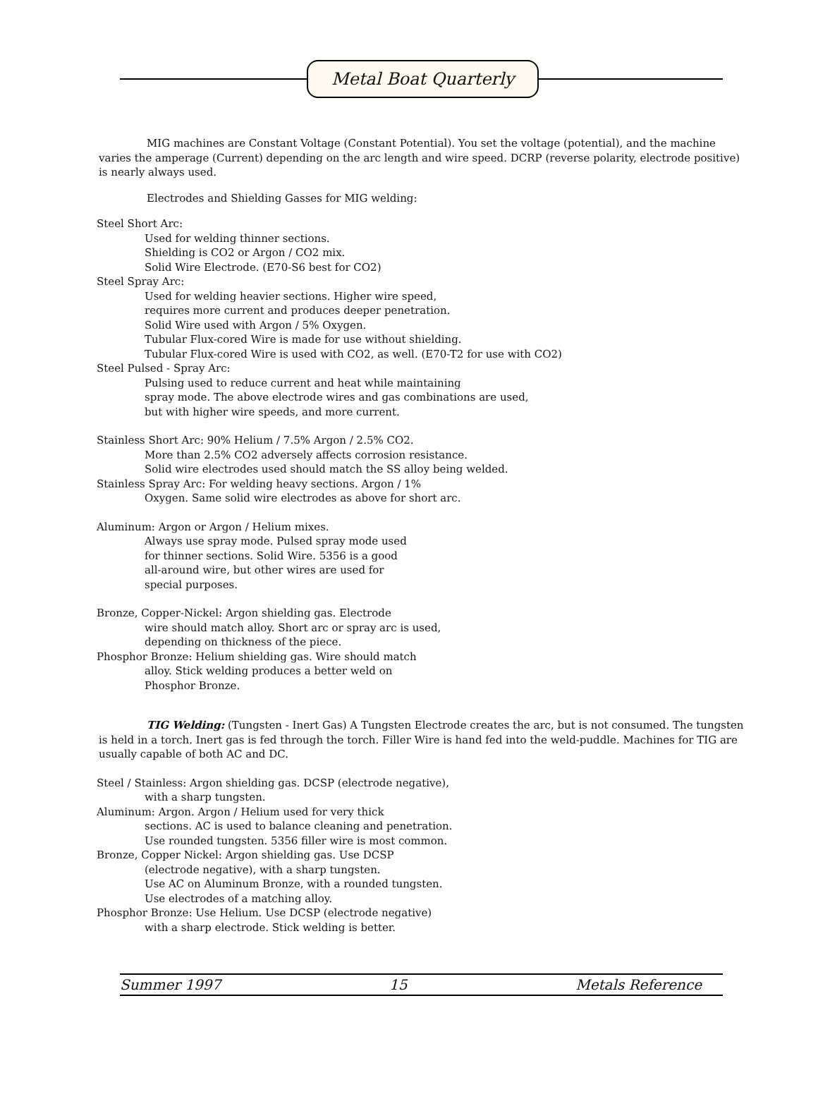Metal Boat Quarterly
MIG machines are Constant Voltage (Constant Potential). You set the voltage (potential), and the machine varies the amperage (Current) depending on the arc length and wire speed. DCRP (reverse polarity, electrode positive) is nearly always used.
Electrodes and Shielding Gasses for MIG welding:
Steel Short Arc:
Used for welding thinner sections.
Shielding is CO2 or Argon / CO2 mix.
Solid Wire Electrode. (E70-S6 best for CO2)
Steel Spray Arc:
Used for welding heavier sections. Higher wire speed,
requires more current and produces deeper penetration.
Solid Wire used with Argon / 5% Oxygen.
Tubular Flux-cored Wire is made for use without shielding.
Tubular Flux-cored Wire is used with CO2, as well. (E70-T2 for use with CO2)
Steel Pulsed - Spray Arc:
Pulsing used to reduce current and heat while maintaining
spray mode. The above electrode wires and gas combinations are used,
but with higher wire speeds, and more current.
Stainless Short Arc: 90% Helium / 7.5% Argon / 2.5% CO2.
More than 2.5% CO2 adversely affects corrosion resistance.
Solid wire electrodes used should match the SS alloy being welded.
Stainless Spray Arc: For welding heavy sections. Argon / 1%
Oxygen. Same solid wire electrodes as above for short arc.
Aluminum: Argon or Argon / Helium mixes.
Always use spray mode. Pulsed spray mode used
for thinner sections. Solid Wire. 5356 is a good
all-around wire, but other wires are used for
special purposes.
Bronze, Copper-Nickel: Argon shielding gas. Electrode
wire should match alloy. Short arc or spray arc is used,
depending on thickness of the piece.
Phosphor Bronze: Helium shielding gas. Wire should match
alloy. Stick welding produces a better weld on
Phosphor Bronze.
TIG Welding: (Tungsten - Inert Gas) A Tungsten Electrode creates the arc, but is not consumed. The tungsten is held in a torch. Inert gas is fed through the torch. Filler Wire is hand fed into the weld-puddle. Machines for TIG are usually capable of both AC and DC.
Steel / Stainless: Argon shielding gas. DCSP (electrode negative),
with a sharp tungsten.
Aluminum: Argon. Argon / Helium used for very thick
sections. AC is used to balance cleaning and penetration.
Use rounded tungsten. 5356 filler wire is most common.
Bronze, Copper Nickel: Argon shielding gas. Use DCSP
(electrode negative), with a sharp tungsten.
Use AC on Aluminum Bronze, with a rounded tungsten.
Use electrodes of a matching alloy.
Phosphor Bronze: Use Helium. Use DCSP (electrode negative)
with a sharp electrode. Stick welding is better.
Summer 1997 15 Metals Reference